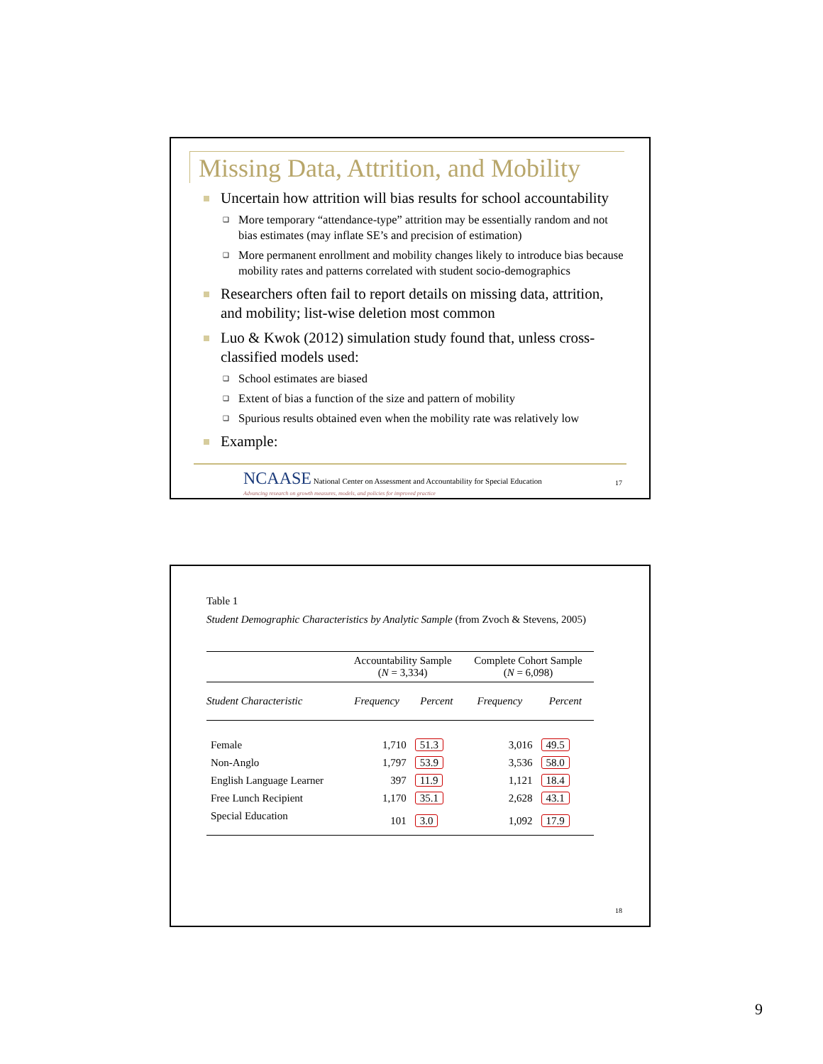Missing Data, Attrition, and Mobility
Uncertain how attrition will bias results for school accountability
❑ More temporary “attendance-type” attrition may be essentially random and not bias estimates (may inflate SE’s and precision of estimation)
❑ More permanent enrollment and mobility changes likely to introduce bias because mobility rates and patterns correlated with student socio-demographics
Researchers often fail to report details on missing data, attrition, and mobility; list-wise deletion most common
Luo & Kwok (2012) simulation study found that, unless cross-classified models used:
❑ School estimates are biased
❑ Extent of bias a function of the size and pattern of mobility
❑ Spurious results obtained even when the mobility rate was relatively low
Example:
NCAASE National Center on Assessment and Accountability for Special Education
Advancing research on growth measures, models, and policies for improved practice
17
Table 1
Student Demographic Characteristics by Analytic Sample (from Zvoch & Stevens, 2005)
| | Accountability Sample ( N = 3,334) | | Complete Cohort Sample ( N = 6,098) | |
| --- | --- | --- | --- | --- |
| Student Characteristic | Frequency | Percent | Frequency | Percent |
| Female | 1,710 | 51.3 | 3,016 | 49.5 |
| Non-Anglo | 1,797 | 53.9 | 3,536 | 58.0 |
| English Language Learner | 397 | 11.9 | 1,121 | 18.4 |
| Free Lunch Recipient | 1,170 | 35.1 | 2,628 | 43.1 |
| Special Education | 101 | 3.0 | 1,092 | 17.9 |
18
9